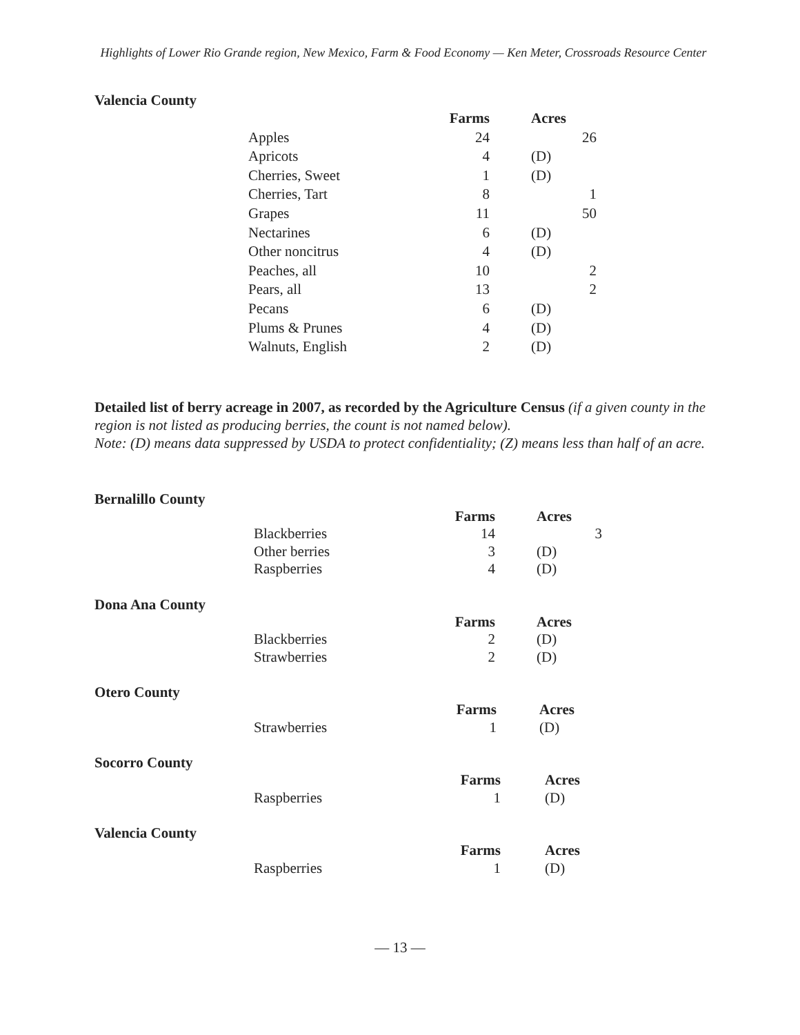Highlights of Lower Rio Grande region, New Mexico, Farm & Food Economy — Ken Meter, Crossroads Resource Center
Valencia County
| | Farms | | Acres | |
| --- | --- | --- | --- | --- |
| Apples | 24 | | | 26 |
| Apricots | 4 | | (D) | |
| Cherries, Sweet | 1 | | (D) | |
| Cherries, Tart | 8 | | | 1 |
| Grapes | 11 | | | 50 |
| Nectarines | 6 | | (D) | |
| Other noncitrus | 4 | | (D) | |
| Peaches, all | 10 | | | 2 |
| Pears, all | 13 | | | 2 |
| Pecans | 6 | | (D) | |
| Plums & Prunes | 4 | | (D) | |
| Walnuts, English | 2 | | (D) | |
Detailed list of berry acreage in 2007, as recorded by the Agriculture Census (if a given county in the region is not listed as producing berries, the count is not named below).
Note: (D) means data suppressed by USDA to protect confidentiality; (Z) means less than half of an acre.
Bernalillo County
| | Farms | | Acres | |
| --- | --- | --- | --- | --- |
| Blackberries | 14 | | | 3 |
| Other berries | 3 | | (D) | |
| Raspberries | 4 | | (D) | |
Dona Ana County
| | Farms | | Acres | |
| --- | --- | --- | --- | --- |
| Blackberries | 2 | | (D) | |
| Strawberries | 2 | | (D) | |
Otero County
| | Farms | | Acres |
| --- | --- | --- | --- |
| Strawberries | 1 | | (D) |
Socorro County
| | Farms | | Acres |
| --- | --- | --- | --- |
| Raspberries | 1 | | (D) |
Valencia County
| | Farms | | Acres |
| --- | --- | --- | --- |
| Raspberries | 1 | | (D) |
— 13 —